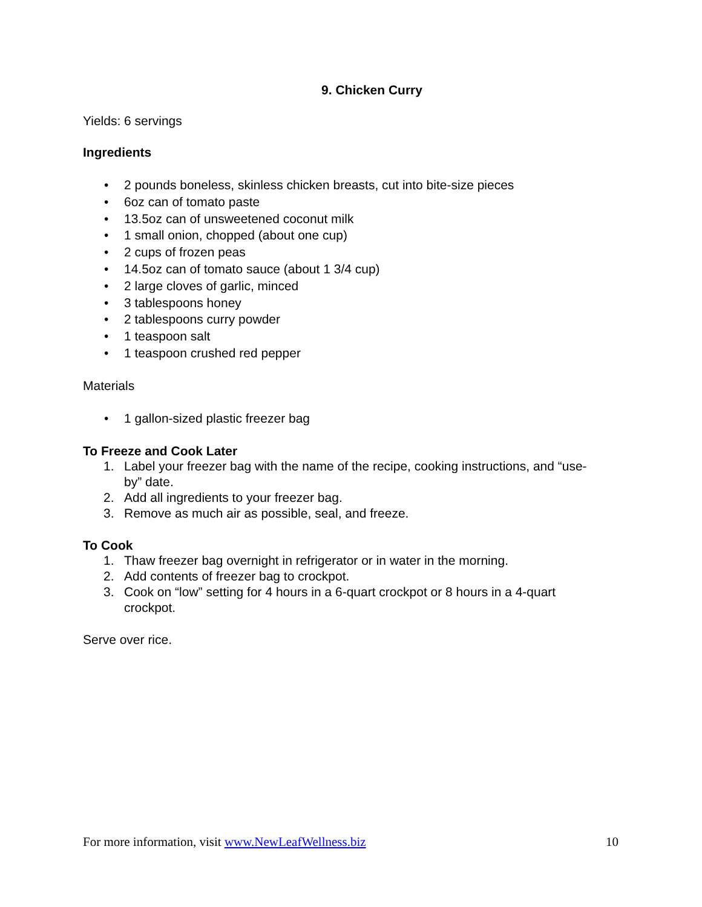9. Chicken Curry
Yields: 6 servings
Ingredients
• 2 pounds boneless, skinless chicken breasts, cut into bite-size pieces
• 6oz can of tomato paste
• 13.5oz can of unsweetened coconut milk
• 1 small onion, chopped (about one cup)
• 2 cups of frozen peas
• 14.5oz can of tomato sauce (about 1 3/4 cup)
• 2 large cloves of garlic, minced
• 3 tablespoons honey
• 2 tablespoons curry powder
• 1 teaspoon salt
• 1 teaspoon crushed red pepper
Materials
• 1 gallon-sized plastic freezer bag
To Freeze and Cook Later
1. Label your freezer bag with the name of the recipe, cooking instructions, and “use-by” date.
2. Add all ingredients to your freezer bag.
3. Remove as much air as possible, seal, and freeze.
To Cook
1. Thaw freezer bag overnight in refrigerator or in water in the morning.
2. Add contents of freezer bag to crockpot.
3. Cook on “low” setting for 4 hours in a 6-quart crockpot or 8 hours in a 4-quart crockpot.
Serve over rice.
For more information, visit www.NewLeafWellness.biz 10